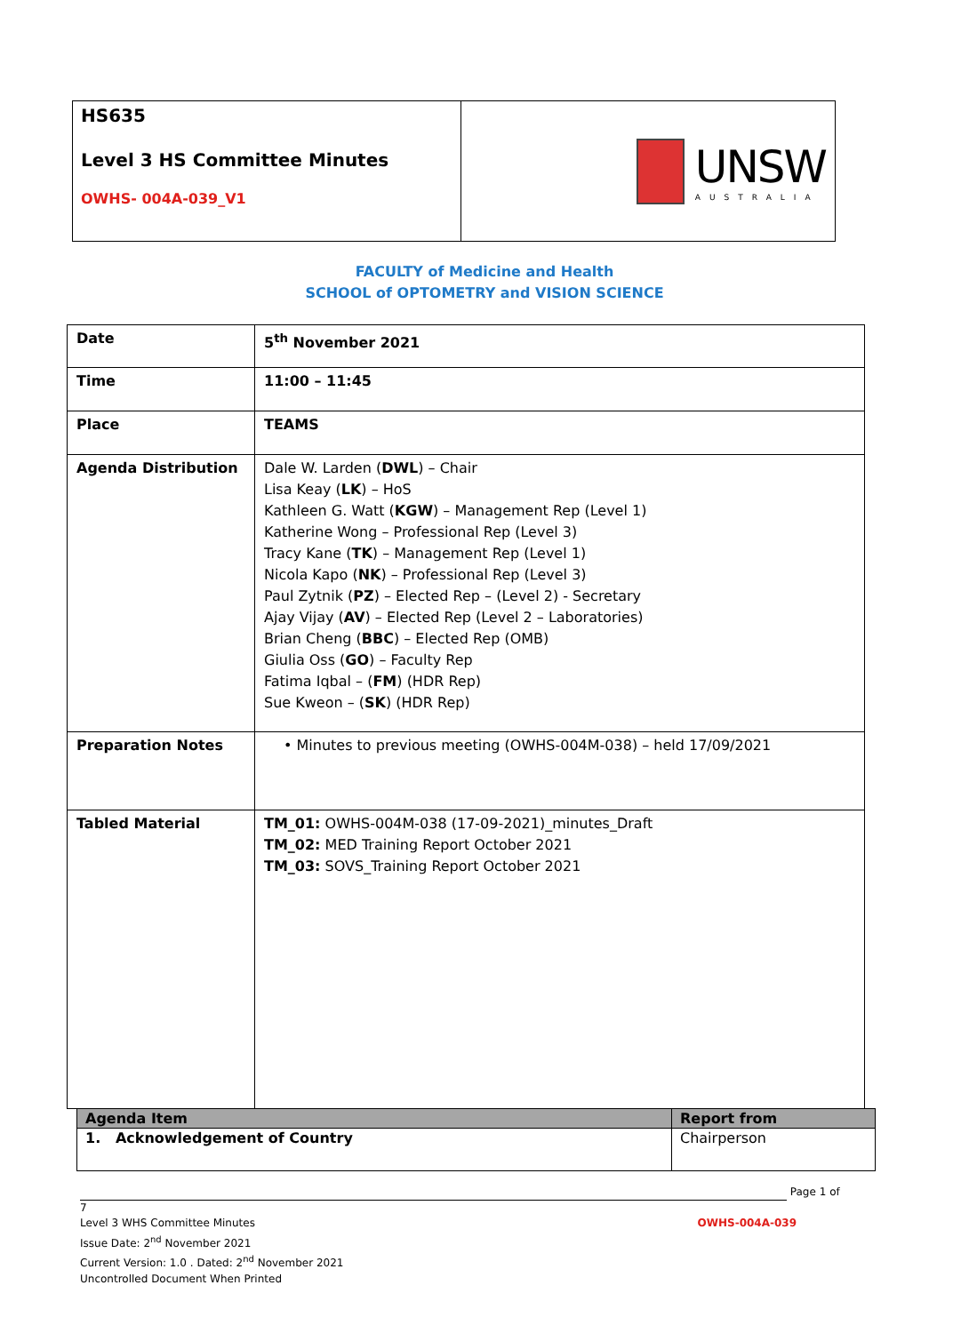HS635
Level 3 HS Committee Minutes
OWHS- 004A-039_V1
UNSW
AUSTRALIA
FACULTY of Medicine and Health
SCHOOL of OPTOMETRY and VISION SCIENCE
| Date | 5<sup>th</sup> November 2021 |
| Time | 11:00 – 11:45 |
| Place | TEAMS |
| Agenda Distribution | Dale W. Larden ( DWL ) – Chair Lisa Keay ( LK ) – HoS Kathleen G. Watt ( KGW ) – Management Rep (Level 1) Katherine Wong – Professional Rep (Level 3) Tracy Kane ( TK ) – Management Rep (Level 1) Nicola Kapo ( NK ) – Professional Rep (Level 3) Paul Zytnik ( PZ ) – Elected Rep – (Level 2) - Secretary Ajay Vijay ( AV ) – Elected Rep (Level 2 – Laboratories) Brian Cheng ( BBC ) – Elected Rep (OMB) Giulia Oss ( GO ) – Faculty Rep Fatima Iqbal – ( FM ) (HDR Rep) Sue Kweon – ( SK ) (HDR Rep) |
| Preparation Notes | • Minutes to previous meeting (OWHS-004M-038) – held 17/09/2021 |
| Tabled Material | TM_01: OWHS-004M-038 (17-09-2021)_minutes_Draft TM_02: MED Training Report October 2021 TM_03: SOVS_Training Report October 2021 |
| Agenda Item | Report from |
| --- | --- |
| 1. Acknowledgement of Country | Chairperson |
Page 1 of 7
Level 3 WHS Committee Minutes OWHS-004A-039
Issue Date: 2<sup>nd</sup> November 2021
Current Version: 1.0 . Dated: 2<sup>nd</sup> November 2021
Uncontrolled Document When Printed